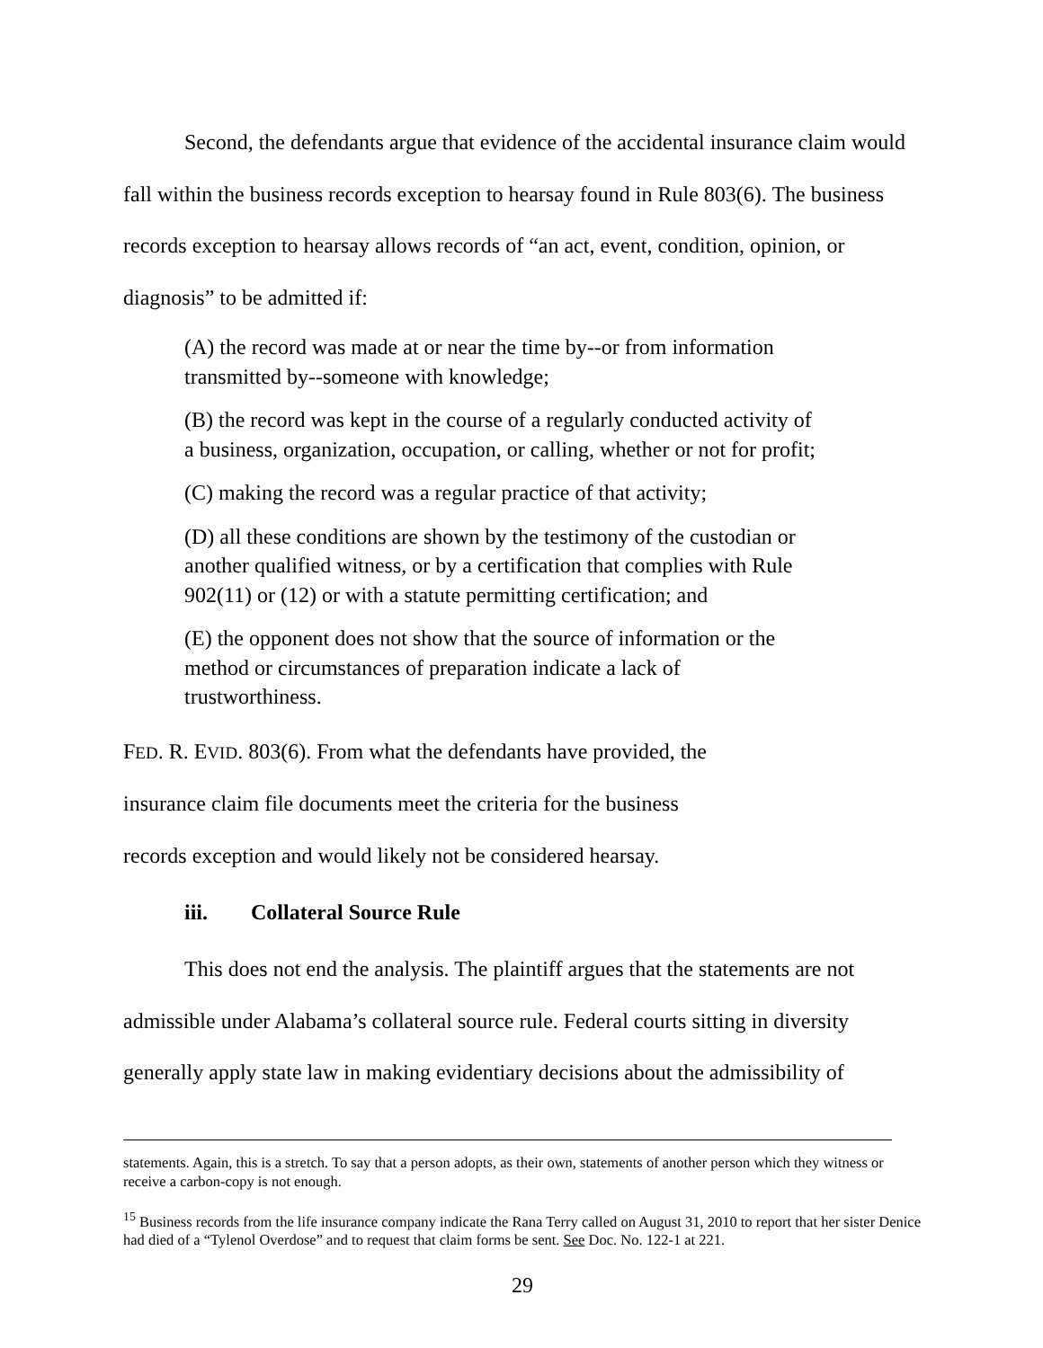Second, the defendants argue that evidence of the accidental insurance claim would fall within the business records exception to hearsay found in Rule 803(6). The business records exception to hearsay allows records of “an act, event, condition, opinion, or diagnosis” to be admitted if:
(A) the record was made at or near the time by--or from information transmitted by--someone with knowledge;
(B) the record was kept in the course of a regularly conducted activity of a business, organization, occupation, or calling, whether or not for profit;
(C) making the record was a regular practice of that activity;
(D) all these conditions are shown by the testimony of the custodian or another qualified witness, or by a certification that complies with Rule 902(11) or (12) or with a statute permitting certification; and
(E) the opponent does not show that the source of information or the method or circumstances of preparation indicate a lack of trustworthiness.
FED. R. EVID. 803(6). From what the defendants have provided, the insurance claim file documents meet the criteria for the business records exception and would likely not be considered hearsay.
iii. Collateral Source Rule
This does not end the analysis. The plaintiff argues that the statements are not admissible under Alabama’s collateral source rule. Federal courts sitting in diversity generally apply state law in making evidentiary decisions about the admissibility of
statements. Again, this is a stretch. To say that a person adopts, as their own, statements of another person which they witness or receive a carbon-copy is not enough.
<sup>15</sup> Business records from the life insurance company indicate the Rana Terry called on August 31, 2010 to report that her sister Denice had died of a “Tylenol Overdose” and to request that claim forms be sent. See Doc. No. 122-1 at 221.
29